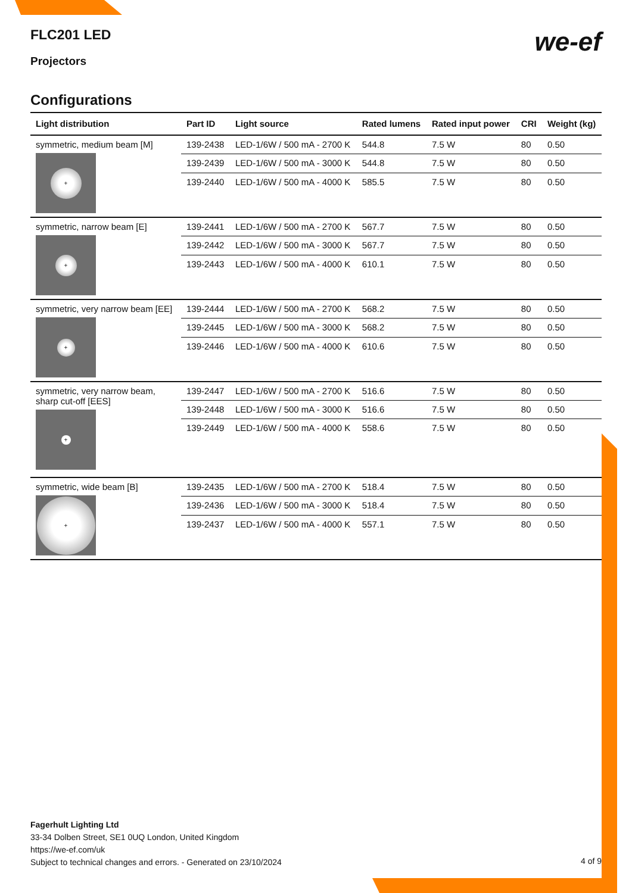we-ef
FLC201 LED
Projectors
Configurations
| Light distribution | Part ID | Light source | Rated lumens | Rated input power | CRI | Weight (kg) |
| --- | --- | --- | --- | --- | --- | --- |
| symmetric, medium beam [M] + | 139-2438 | LED-1/6W / 500 mA - 2700 K | 544.8 | 7.5 W | 80 | 0.50 |
| | 139-2439 | LED-1/6W / 500 mA - 3000 K | 544.8 | 7.5 W | 80 | 0.50 |
| | 139-2440 | LED-1/6W / 500 mA - 4000 K | 585.5 | 7.5 W | 80 | 0.50 |
| symmetric, narrow beam [E] + | 139-2441 | LED-1/6W / 500 mA - 2700 K | 567.7 | 7.5 W | 80 | 0.50 |
| | 139-2442 | LED-1/6W / 500 mA - 3000 K | 567.7 | 7.5 W | 80 | 0.50 |
| | 139-2443 | LED-1/6W / 500 mA - 4000 K | 610.1 | 7.5 W | 80 | 0.50 |
| symmetric, very narrow beam [EE] + | 139-2444 | LED-1/6W / 500 mA - 2700 K | 568.2 | 7.5 W | 80 | 0.50 |
| | 139-2445 | LED-1/6W / 500 mA - 3000 K | 568.2 | 7.5 W | 80 | 0.50 |
| | 139-2446 | LED-1/6W / 500 mA - 4000 K | 610.6 | 7.5 W | 80 | 0.50 |
| symmetric, very narrow beam, sharp cut-off [EES] + | 139-2447 | LED-1/6W / 500 mA - 2700 K | 516.6 | 7.5 W | 80 | 0.50 |
| | 139-2448 | LED-1/6W / 500 mA - 3000 K | 516.6 | 7.5 W | 80 | 0.50 |
| | 139-2449 | LED-1/6W / 500 mA - 4000 K | 558.6 | 7.5 W | 80 | 0.50 |
| symmetric, wide beam [B] + | 139-2435 | LED-1/6W / 500 mA - 2700 K | 518.4 | 7.5 W | 80 | 0.50 |
| | 139-2436 | LED-1/6W / 500 mA - 3000 K | 518.4 | 7.5 W | 80 | 0.50 |
| | 139-2437 | LED-1/6W / 500 mA - 4000 K | 557.1 | 7.5 W | 80 | 0.50 |
Fagerhult Lighting Ltd
33-34 Dolben Street, SE1 0UQ London, United Kingdom
https://we-ef.com/uk
Subject to technical changes and errors. - Generated on 23/10/2024
4 of 9